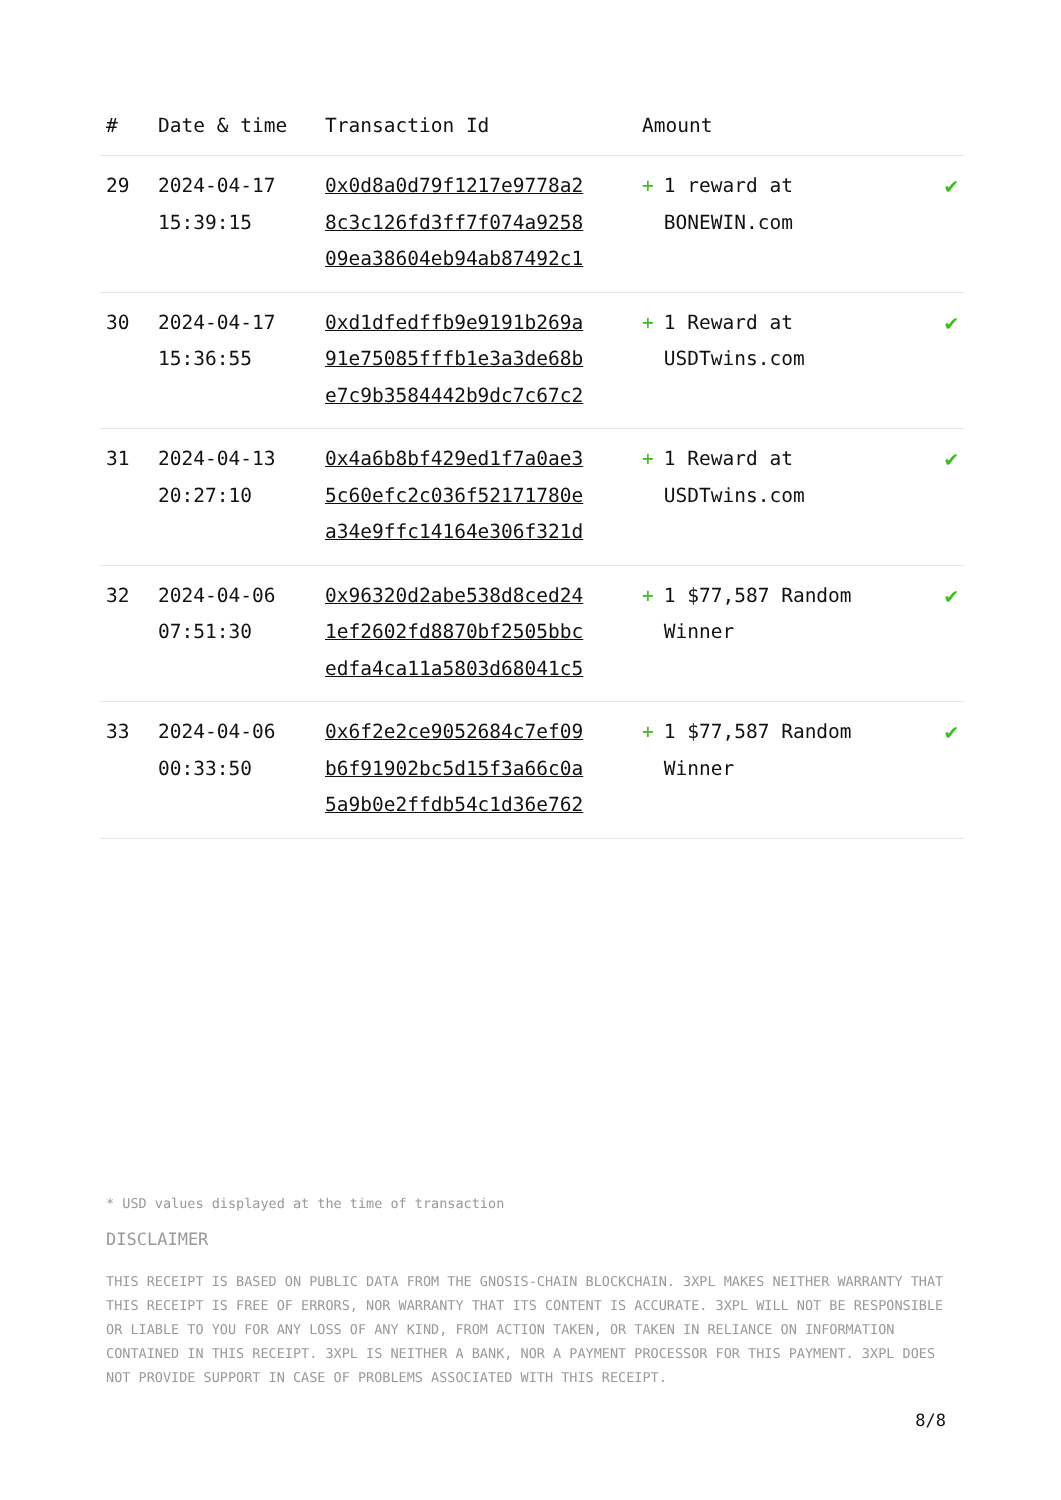| # | Date & time | Transaction Id | Amount | |
| --- | --- | --- | --- | --- |
| 29 | 2024-04-17 15:39:15 | 0x0d8a0d79f1217e9778a2 8c3c126fd3ff7f074a9258 09ea38604eb94ab87492c1 | + 1 reward at BONEWIN.com | ✔ |
| 30 | 2024-04-17 15:36:55 | 0xd1dfedffb9e9191b269a 91e75085fffb1e3a3de68b e7c9b3584442b9dc7c67c2 | + 1 Reward at USDTwins.com | ✔ |
| 31 | 2024-04-13 20:27:10 | 0x4a6b8bf429ed1f7a0ae3 5c60efc2c036f52171780e a34e9ffc14164e306f321d | + 1 Reward at USDTwins.com | ✔ |
| 32 | 2024-04-06 07:51:30 | 0x96320d2abe538d8ced24 1ef2602fd8870bf2505bbc edfa4ca11a5803d68041c5 | + 1 $77,587 Random Winner | ✔ |
| 33 | 2024-04-06 00:33:50 | 0x6f2e2ce9052684c7ef09 b6f91902bc5d15f3a66c0a 5a9b0e2ffdb54c1d36e762 | + 1 $77,587 Random Winner | ✔ |
* USD values displayed at the time of transaction
DISCLAIMER
THIS RECEIPT IS BASED ON PUBLIC DATA FROM THE GNOSIS-CHAIN BLOCKCHAIN. 3XPL MAKES NEITHER WARRANTY THAT THIS RECEIPT IS FREE OF ERRORS, NOR WARRANTY THAT ITS CONTENT IS ACCURATE. 3XPL WILL NOT BE RESPONSIBLE OR LIABLE TO YOU FOR ANY LOSS OF ANY KIND, FROM ACTION TAKEN, OR TAKEN IN RELIANCE ON INFORMATION CONTAINED IN THIS RECEIPT. 3XPL IS NEITHER A BANK, NOR A PAYMENT PROCESSOR FOR THIS PAYMENT. 3XPL DOES NOT PROVIDE SUPPORT IN CASE OF PROBLEMS ASSOCIATED WITH THIS RECEIPT.
8/8